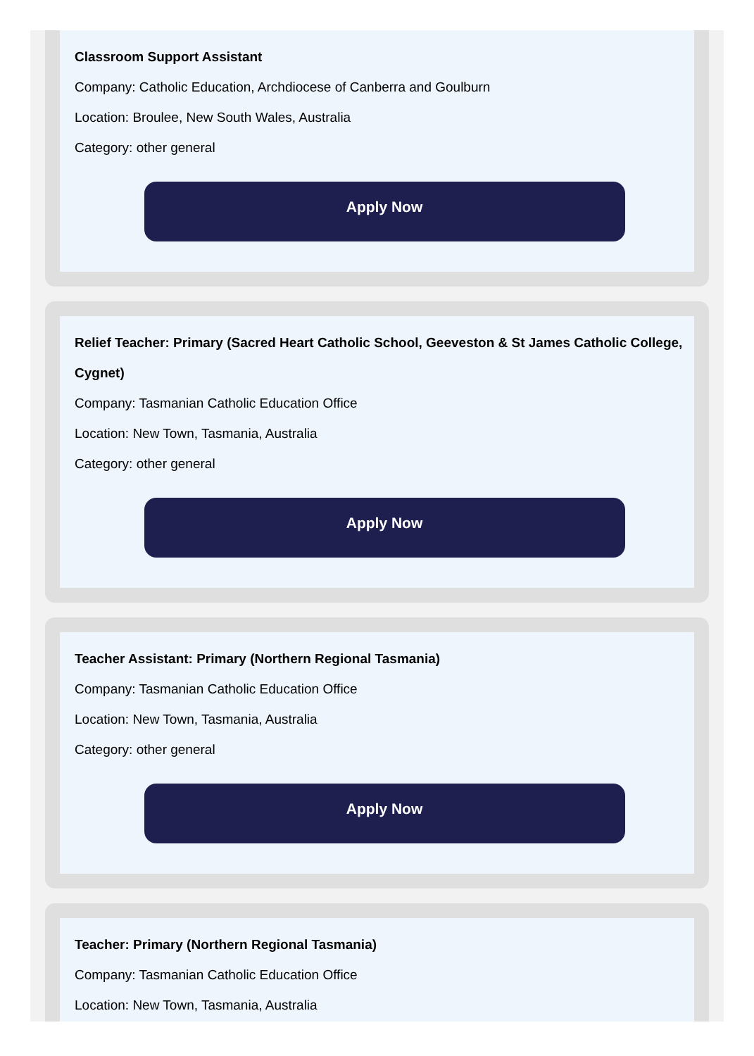Classroom Support Assistant
Company: Catholic Education, Archdiocese of Canberra and Goulburn
Location: Broulee, New South Wales, Australia
Category: other general
Apply Now
Relief Teacher: Primary (Sacred Heart Catholic School, Geeveston & St James Catholic College, Cygnet)
Company: Tasmanian Catholic Education Office
Location: New Town, Tasmania, Australia
Category: other general
Apply Now
Teacher Assistant: Primary (Northern Regional Tasmania)
Company: Tasmanian Catholic Education Office
Location: New Town, Tasmania, Australia
Category: other general
Apply Now
Teacher: Primary (Northern Regional Tasmania)
Company: Tasmanian Catholic Education Office
Location: New Town, Tasmania, Australia